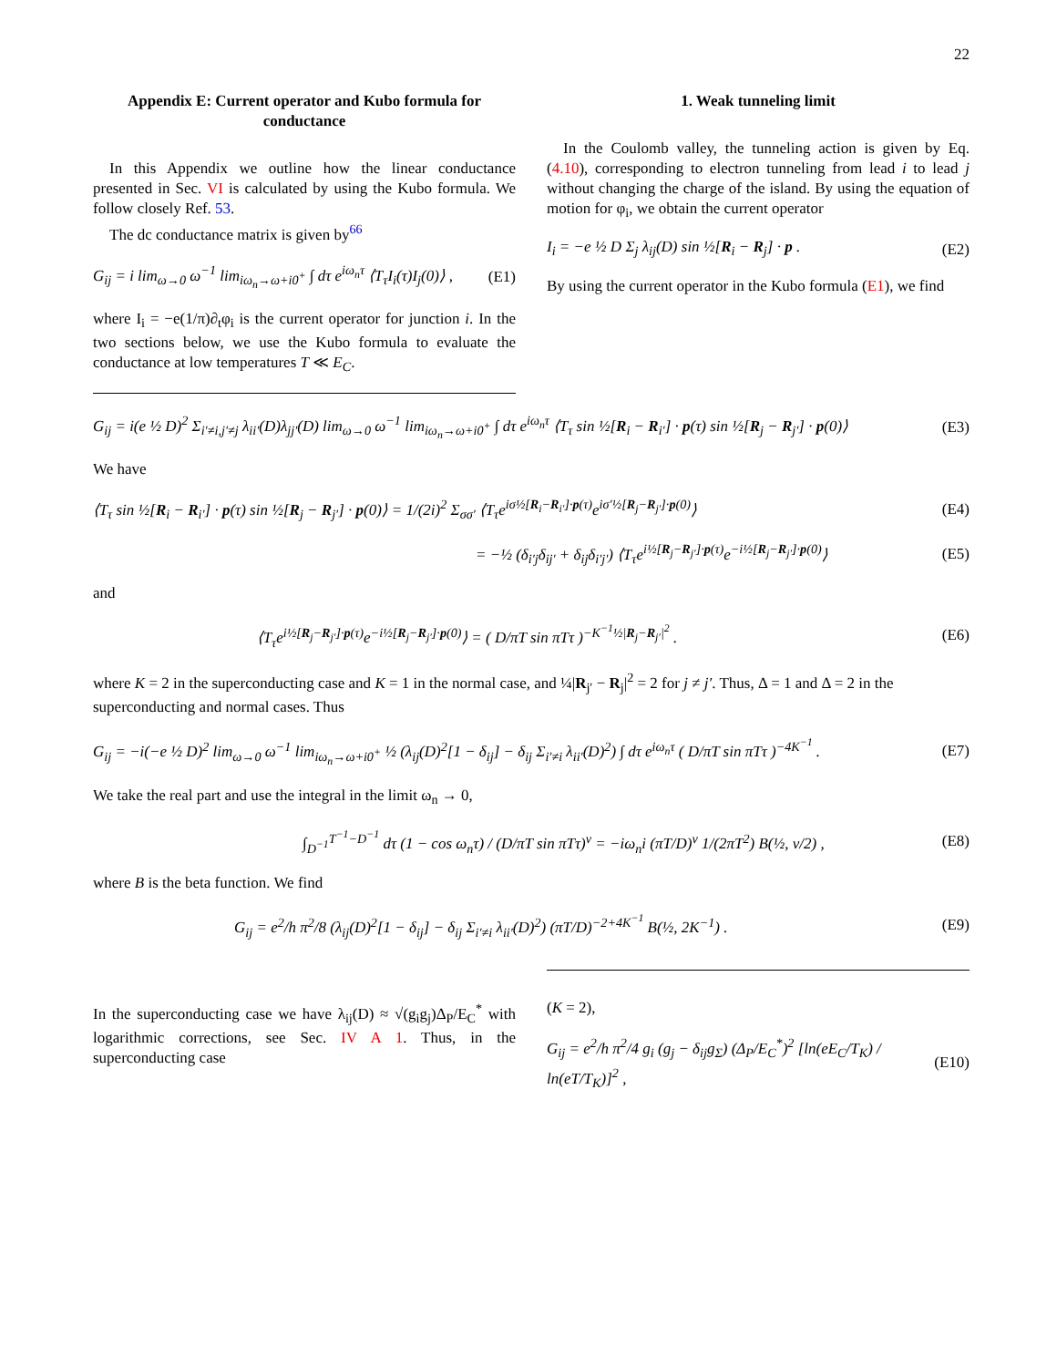22
Appendix E: Current operator and Kubo formula for conductance
In this Appendix we outline how the linear conductance presented in Sec. VI is calculated by using the Kubo formula. We follow closely Ref. 53.
The dc conductance matrix is given by<sup>66</sup>
G<sub>ij</sub> = i lim<sub>ω→0</sub> ω<sup>−1</sup> lim<sub>iω<sub>n</sub>→ω+i0<sup>+</sup></sub> ∫ dτ e<sup>iω<sub>n</sub>τ</sup> ⟨T<sub>τ</sub>I<sub>i</sub>(τ)I<sub>j</sub>(0)⟩ , (E1)
where I<sub>i</sub> = −e(1/π)∂<sub>t</sub>φ<sub>i</sub> is the current operator for junction i. In the two sections below, we use the Kubo formula to evaluate the conductance at low temperatures T ≪ E<sub>C</sub>.
1. Weak tunneling limit
In the Coulomb valley, the tunneling action is given by Eq. (4.10), corresponding to electron tunneling from lead i to lead j without changing the charge of the island. By using the equation of motion for φ<sub>i</sub>, we obtain the current operator
I<sub>i</sub> = −e ½ D Σ<sub>j</sub> λ<sub>ij</sub>(D) sin ½[R<sub>i</sub> − R<sub>j</sub>] · p . (E2)
By using the current operator in the Kubo formula (E1), we find
G<sub>ij</sub> = i(e ½ D)<sup>2</sup> Σ<sub>i′≠i,j′≠j</sub> λ<sub>ii′</sub>(D)λ<sub>jj′</sub>(D) lim<sub>ω→0</sub> ω<sup>−1</sup> lim<sub>iω<sub>n</sub>→ω+i0<sup>+</sup></sub> ∫ dτ e<sup>iω<sub>n</sub>τ</sup> ⟨T<sub>τ</sub> sin ½[R<sub>i</sub> − R<sub>i′</sub>] · p(τ) sin ½[R<sub>j</sub> − R<sub>j′</sub>] · p(0)⟩ (E3)
We have
⟨T<sub>τ</sub> sin ½[R<sub>i</sub> − R<sub>i′</sub>] · p(τ) sin ½[R<sub>j</sub> − R<sub>j′</sub>] · p(0)⟩ = 1/(2i)<sup>2</sup> Σ<sub>σσ′</sub> ⟨T<sub>τ</sub>e<sup>iσ½[R<sub>i</sub>−R<sub>i′</sub>]·p(τ)</sup>e<sup>iσ′½[R<sub>j</sub>−R<sub>j′</sub>]·p(0)</sup>⟩ (E4)
= −½ (δ<sub>i′j</sub>δ<sub>ij′</sub> + δ<sub>ij</sub>δ<sub>i′j′</sub>) ⟨T<sub>τ</sub>e<sup>i½[R<sub>j</sub>−R<sub>j′</sub>]·p(τ)</sup>e<sup>−i½[R<sub>j</sub>−R<sub>j′</sub>]·p(0)</sup>⟩ (E5)
and
⟨T<sub>τ</sub>e<sup>i½[R<sub>j</sub>−R<sub>j′</sub>]·p(τ)</sup>e<sup>−i½[R<sub>j</sub>−R<sub>j′</sub>]·p(0)</sup>⟩ = ( D/πT sin πTτ )<sup>−K<sup>−1</sup>½|R<sub>j</sub>−R<sub>j′</sub>|<sup>2</sup></sup> . (E6)
where K = 2 in the superconducting case and K = 1 in the normal case, and ¼|R<sub>j′</sub> − R<sub>j</sub>|<sup>2</sup> = 2 for j ≠ j′. Thus, Δ = 1 and Δ = 2 in the superconducting and normal cases. Thus
G<sub>ij</sub> = −i(−e ½ D)<sup>2</sup> lim<sub>ω→0</sub> ω<sup>−1</sup> lim<sub>iω<sub>n</sub>→ω+i0<sup>+</sup></sub> ½ (λ<sub>ij</sub>(D)<sup>2</sup>[1 − δ<sub>ij</sub>] − δ<sub>ij</sub> Σ<sub>i′≠i</sub> λ<sub>ii′</sub>(D)<sup>2</sup>) ∫ dτ e<sup>iω<sub>n</sub>τ</sup> ( D/πT sin πTτ )<sup>−4K<sup>−1</sup></sup> . (E7)
We take the real part and use the integral in the limit ω<sub>n</sub> → 0,
∫<sub>D<sup>−1</sup></sub><sup>T<sup>−1</sup>−D<sup>−1</sup></sup> dτ (1 − cos ω<sub>n</sub>τ) / (D/πT sin πTτ)<sup>ν</sup> = −iω<sub>n</sub>i (πT/D)<sup>ν</sup> 1/(2πT<sup>2</sup>) B(½, ν/2) , (E8)
where B is the beta function. We find
G<sub>ij</sub> = e<sup>2</sup>/h π<sup>2</sup>/8 (λ<sub>ij</sub>(D)<sup>2</sup>[1 − δ<sub>ij</sub>] − δ<sub>ij</sub> Σ<sub>i′≠i</sub> λ<sub>ii′</sub>(D)<sup>2</sup>) (πT/D)<sup>−2+4K<sup>−1</sup></sup> B(½, 2K<sup>−1</sup>) . (E9)
In the superconducting case we have λ<sub>ij</sub>(D) ≈ √(g<sub>i</sub>g<sub>j</sub>)Δ<sub>P</sub>/E<sub>C</sub><sup>*</sup> with logarithmic corrections, see Sec. IV A 1. Thus, in the superconducting case
(K = 2),
G<sub>ij</sub> = e<sup>2</sup>/h π<sup>2</sup>/4 g<sub>i</sub> (g<sub>j</sub> − δ<sub>ij</sub>g<sub>Σ</sub>) (Δ<sub>P</sub>/E<sub>C</sub><sup>*</sup>)<sup>2</sup> [ln(eE<sub>C</sub>/T<sub>K</sub>) / ln(eT/T<sub>K</sub>)]<sup>2</sup> , (E10)